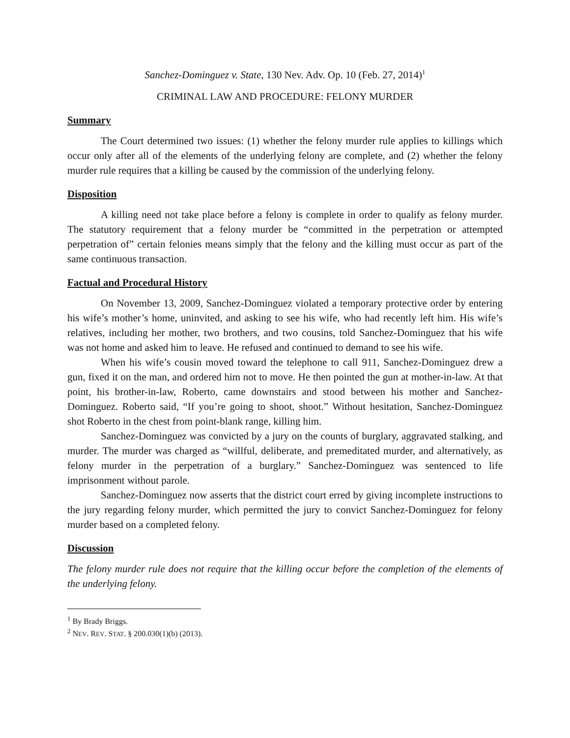Sanchez-Dominguez v. State, 130 Nev. Adv. Op. 10 (Feb. 27, 2014)<sup>1</sup>
CRIMINAL LAW AND PROCEDURE: FELONY MURDER
Summary
The Court determined two issues: (1) whether the felony murder rule applies to killings which occur only after all of the elements of the underlying felony are complete, and (2) whether the felony murder rule requires that a killing be caused by the commission of the underlying felony.
Disposition
A killing need not take place before a felony is complete in order to qualify as felony murder. The statutory requirement that a felony murder be “committed in the perpetration or attempted perpetration of” certain felonies means simply that the felony and the killing must occur as part of the same continuous transaction.
Factual and Procedural History
On November 13, 2009, Sanchez-Dominguez violated a temporary protective order by entering his wife’s mother’s home, uninvited, and asking to see his wife, who had recently left him. His wife’s relatives, including her mother, two brothers, and two cousins, told Sanchez-Dominguez that his wife was not home and asked him to leave. He refused and continued to demand to see his wife.
When his wife’s cousin moved toward the telephone to call 911, Sanchez-Dominguez drew a gun, fixed it on the man, and ordered him not to move. He then pointed the gun at mother-in-law. At that point, his brother-in-law, Roberto, came downstairs and stood between his mother and Sanchez-Dominguez. Roberto said, “If you’re going to shoot, shoot.” Without hesitation, Sanchez-Dominguez shot Roberto in the chest from point-blank range, killing him.
Sanchez-Dominguez was convicted by a jury on the counts of burglary, aggravated stalking, and murder. The murder was charged as “willful, deliberate, and premeditated murder, and alternatively, as felony murder in the perpetration of a burglary.” Sanchez-Dominguez was sentenced to life imprisonment without parole.
Sanchez-Dominguez now asserts that the district court erred by giving incomplete instructions to the jury regarding felony murder, which permitted the jury to convict Sanchez-Dominguez for felony murder based on a completed felony.
Discussion
The felony murder rule does not require that the killing occur before the completion of the elements of the underlying felony.
<sup>1</sup> By Brady Briggs.
<sup>2</sup> NEV. REV. STAT. § 200.030(1)(b) (2013).